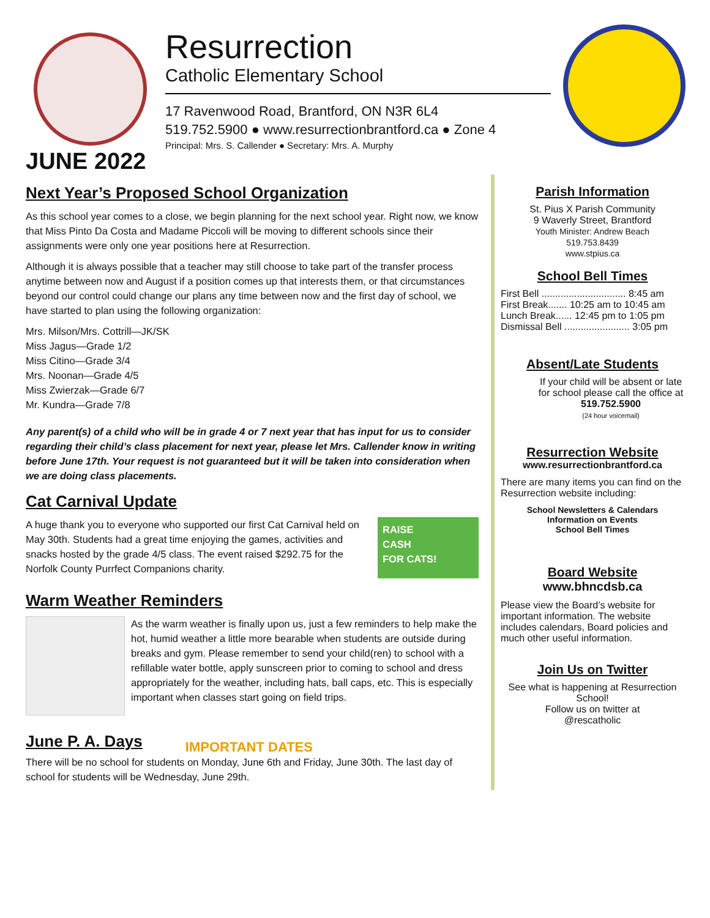Resurrection
Catholic Elementary School
17 Ravenwood Road, Brantford, ON N3R 6L4
519.752.5900 ● www.resurrectionbrantford.ca ● Zone 4
Principal: Mrs. S. Callender ● Secretary: Mrs. A. Murphy
JUNE 2022
Next Year’s Proposed School Organization
As this school year comes to a close, we begin planning for the next school year. Right now, we know that Miss Pinto Da Costa and Madame Piccoli will be moving to different schools since their assignments were only one year positions here at Resurrection.
Although it is always possible that a teacher may still choose to take part of the transfer process anytime between now and August if a position comes up that interests them, or that circumstances beyond our control could change our plans any time between now and the first day of school, we have started to plan using the following organization:
Mrs. Milson/Mrs. Cottrill—JK/SK
Miss Jagus—Grade 1/2
Miss Citino—Grade 3/4
Mrs. Noonan—Grade 4/5
Miss Zwierzak—Grade 6/7
Mr. Kundra—Grade 7/8
Any parent(s) of a child who will be in grade 4 or 7 next year that has input for us to consider regarding their child’s class placement for next year, please let Mrs. Callender know in writing before June 17th. Your request is not guaranteed but it will be taken into consideration when we are doing class placements.
Cat Carnival Update
A huge thank you to everyone who supported our first Cat Carnival held on May 30th. Students had a great time enjoying the games, activities and snacks hosted by the grade 4/5 class. The event raised $292.75 for the Norfolk County Purrfect Companions charity.
RAISE
CASH
FOR CATS!
Warm Weather Reminders
As the warm weather is finally upon us, just a few reminders to help make the hot, humid weather a little more bearable when students are outside during breaks and gym. Please remember to send your child(ren) to school with a refillable water bottle, apply sunscreen prior to coming to school and dress appropriately for the weather, including hats, ball caps, etc. This is especially important when classes start going on field trips.
June P. A. Days
IMPORTANT DATES
There will be no school for students on Monday, June 6th and Friday, June 30th. The last day of school for students will be Wednesday, June 29th.
Parish Information
St. Pius X Parish Community
9 Waverly Street, Brantford
Youth Minister: Andrew Beach
519.753.8439
www.stpius.ca
School Bell Times
First Bell ............................... 8:45 am
First Break....... 10:25 am to 10:45 am
Lunch Break...... 12:45 pm to 1:05 pm
Dismissal Bell ........................ 3:05 pm
Absent/Late Students
If your child will be absent or late for school please call the office at
519.752.5900
(24 hour voicemail)
Resurrection Website
www.resurrectionbrantford.ca
There are many items you can find on the Resurrection website including:
School Newsletters & Calendars
Information on Events
School Bell Times
Board Website
www.bhncdsb.ca
Please view the Board’s website for important information. The website includes calendars, Board policies and much other useful information.
Join Us on Twitter
See what is happening at Resurrection School!
Follow us on twitter at
@rescatholic